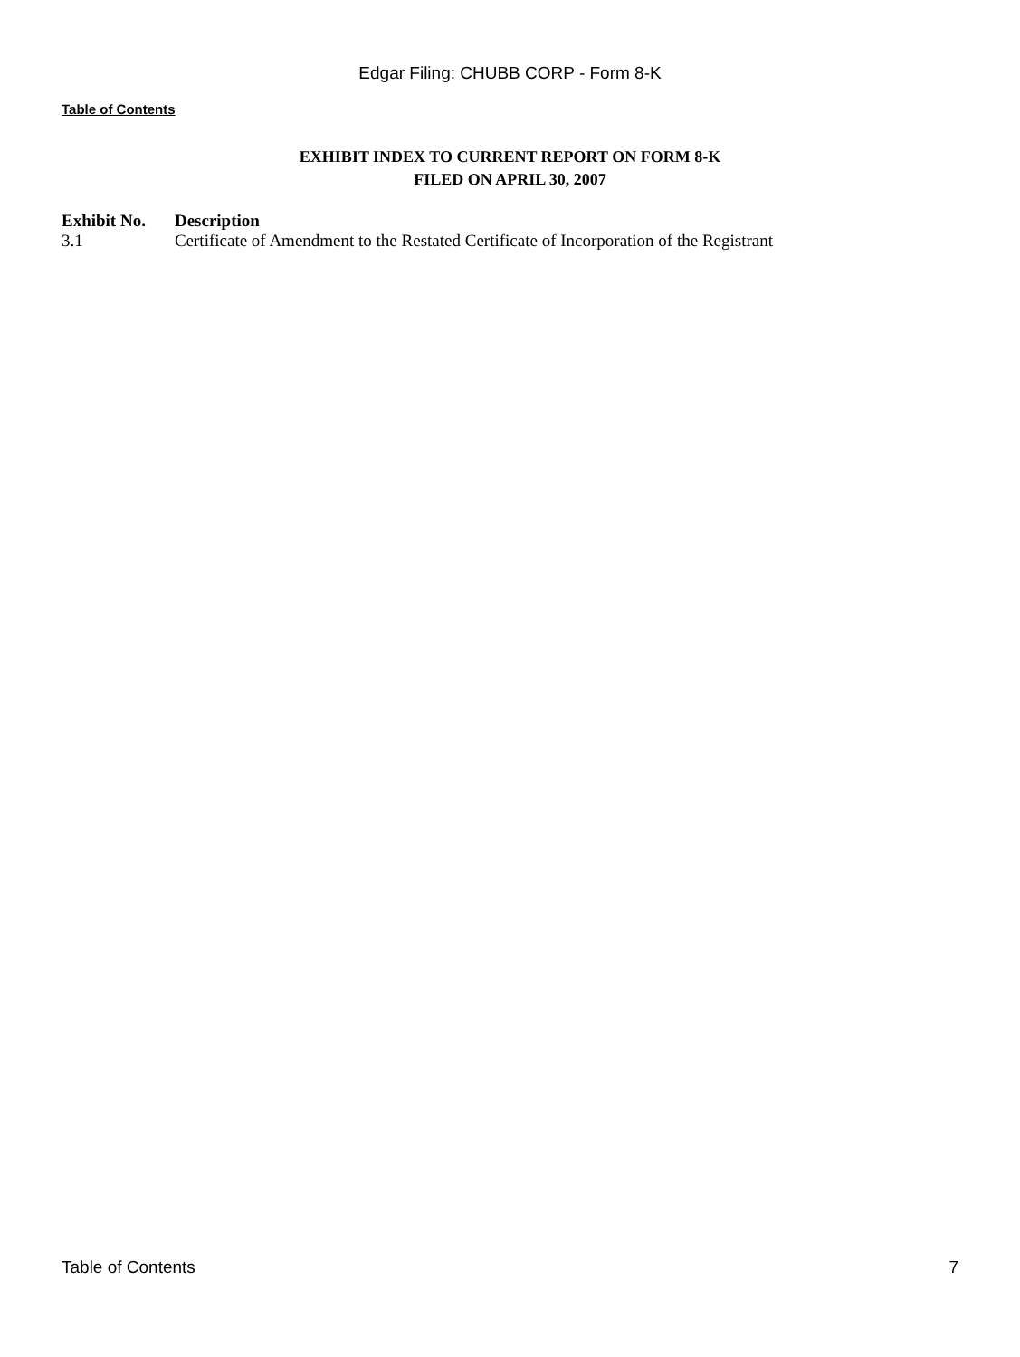Edgar Filing: CHUBB CORP - Form 8-K
Table of Contents
EXHIBIT INDEX TO CURRENT REPORT ON FORM 8-K
FILED ON APRIL 30, 2007
| Exhibit No. | Description |
| --- | --- |
| 3.1 | Certificate of Amendment to the Restated Certificate of Incorporation of the Registrant |
Table of Contents 7